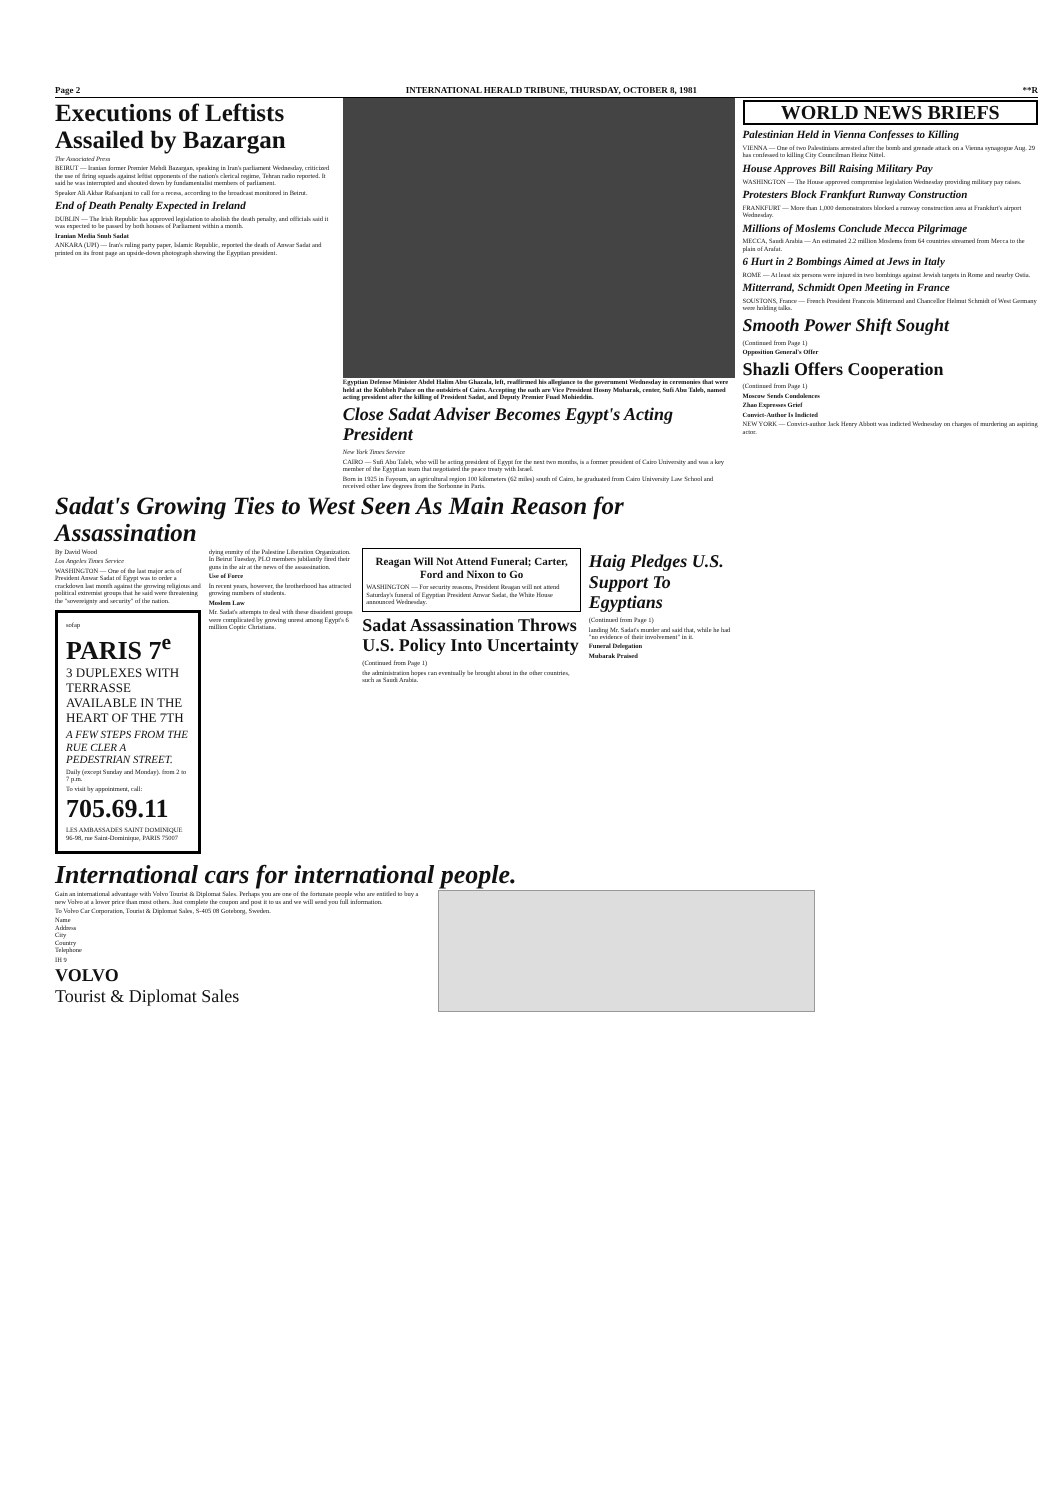Page 2 INTERNATIONAL HERALD TRIBUNE, THURSDAY, OCTOBER 8, 1981 **R
Executions of Leftists Assailed by Bazargan
The Associated Press
BEIRUT — Iranian former Premier Mehdi Bazargan, speaking in Iran's parliament Wednesday, criticized the use of firing squads against leftist opponents of the nation's clerical regime, Tehran radio reported. It said he was interrupted and shouted down by fundamentalist members of parliament.
Speaker Ali Akbar Rafsanjani to call for a recess, according to the broadcast monitored in Beirut.
End of Death Penalty Expected in Ireland
DUBLIN — The Irish Republic has approved legislation to abolish the death penalty, and officials said it was expected to be passed by both houses of Parliament within a month.
Iranian Media Snub Sadat
ANKARA (UPI) — Iran's ruling party paper, Islamic Republic, reported the death of Anwar Sadat and printed on its front page an upside-down photograph showing the Egyptian president.
Egyptian Defense Minister Abdel Halim Abu Ghazala, left, reaffirmed his allegiance to the government Wednesday in ceremonies that were held at the Kubbeh Palace on the outskirts of Cairo. Accepting the oath are Vice President Hosny Mubarak, center, Sufi Abu Taleb, named acting president after the killing of President Sadat, and Deputy Premier Fuad Mohieddin.
Close Sadat Adviser Becomes Egypt's Acting President
New York Times Service
CAIRO — Sufi Abu Taleb, who will be acting president of Egypt for the next two months, is a former president of Cairo University and was a key member of the Egyptian team that negotiated the peace treaty with Israel.
Born in 1925 in Fayoum, an agricultural region 100 kilometers (62 miles) south of Cairo, he graduated from Cairo University Law School and received other law degrees from the Sorbonne in Paris.
Sadat's Growing Ties to West Seen As Main Reason for Assassination
By David Wood
Los Angeles Times Service
WASHINGTON — One of the last major acts of President Anwar Sadat of Egypt was to order a crackdown last month against the growing religious and political extremist groups that he said were threatening the "sovereignty and security" of the nation.
sofap
PARIS 7<sup>e</sup>
3 DUPLEXES WITH TERRASSE AVAILABLE IN THE HEART OF THE 7TH
A FEW STEPS FROM THE RUE CLER A PEDESTRIAN STREET.
Daily (except Sunday and Monday). from 2 to 7 p.m.
To visit by appointment, call:
705.69.11
LES AMBASSADES SAINT DOMINIQUE 96-98, rue Saint-Dominique, PARIS 75007
dying enmity of the Palestine Liberation Organization. In Beirut Tuesday, PLO members jubilantly fired their guns in the air at the news of the assassination.
Use of Force
In recent years, however, the brotherhood has attracted growing numbers of students.
Moslem Law
Mr. Sadat's attempts to deal with these dissident groups were complicated by growing unrest among Egypt's 6 million Coptic Christians.
Reagan Will Not Attend Funeral; Carter, Ford and Nixon to Go
WASHINGTON — For security reasons, President Reagan will not attend Saturday's funeral of Egyptian President Anwar Sadat, the White House announced Wednesday.
Sadat Assassination Throws U.S. Policy Into Uncertainty
(Continued from Page 1)
the administration hopes can eventually be brought about in the other countries, such as Saudi Arabia.
Haig Pledges U.S. Support To Egyptians
(Continued from Page 1)
landing Mr. Sadat's murder and said that, while he had "no evidence of their involvement" in it.
Funeral Delegation
Mubarak Praised
WORLD NEWS BRIEFS
Palestinian Held in Vienna Confesses to Killing
VIENNA — One of two Palestinians arrested after the bomb and grenade attack on a Vienna synagogue Aug. 29 has confessed to killing City Councilman Heinz Nittel.
House Approves Bill Raising Military Pay
WASHINGTON — The House approved compromise legislation Wednesday providing military pay raises.
Protesters Block Frankfurt Runway Construction
FRANKFURT — More than 1,000 demonstrators blocked a runway construction area at Frankfurt's airport Wednesday.
Millions of Moslems Conclude Mecca Pilgrimage
MECCA, Saudi Arabia — An estimated 2.2 million Moslems from 64 countries streamed from Mecca to the plain of Arafat.
6 Hurt in 2 Bombings Aimed at Jews in Italy
ROME — At least six persons were injured in two bombings against Jewish targets in Rome and nearby Ostia.
Mitterrand, Schmidt Open Meeting in France
SOUSTONS, France — French President Francois Mitterrand and Chancellor Helmut Schmidt of West Germany were holding talks.
Smooth Power Shift Sought
(Continued from Page 1)
Opposition General's Offer
Shazli Offers Cooperation
(Continued from Page 1)
Moscow Sends Condolences
Zhao Expresses Grief
Convict-Author Is Indicted
NEW YORK — Convict-author Jack Henry Abbott was indicted Wednesday on charges of murdering an aspiring actor.
International cars for international people.
Gain an international advantage with Volvo Tourist & Diplomat Sales. Perhaps you are one of the fortunate people who are entitled to buy a new Volvo at a lower price than most others. Just complete the coupon and post it to us and we will send you full information.
To Volvo Car Corporation, Tourist & Diplomat Sales, S-405 08 Goteborg, Sweden.
Name
Address
City
Country
Telephone
IH 9
VOLVO
Tourist & Diplomat Sales